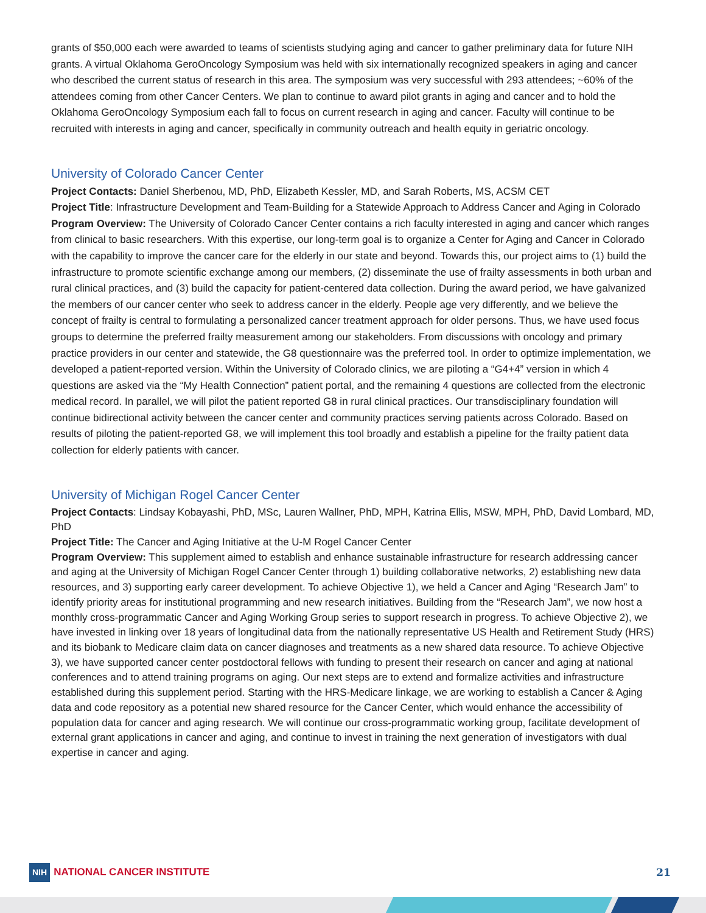grants of $50,000 each were awarded to teams of scientists studying aging and cancer to gather preliminary data for future NIH grants. A virtual Oklahoma GeroOncology Symposium was held with six internationally recognized speakers in aging and cancer who described the current status of research in this area. The symposium was very successful with 293 attendees; ~60% of the attendees coming from other Cancer Centers. We plan to continue to award pilot grants in aging and cancer and to hold the Oklahoma GeroOncology Symposium each fall to focus on current research in aging and cancer. Faculty will continue to be recruited with interests in aging and cancer, specifically in community outreach and health equity in geriatric oncology.
University of Colorado Cancer Center
Project Contacts: Daniel Sherbenou, MD, PhD, Elizabeth Kessler, MD, and Sarah Roberts, MS, ACSM CET
Project Title: Infrastructure Development and Team-Building for a Statewide Approach to Address Cancer and Aging in Colorado
Program Overview: The University of Colorado Cancer Center contains a rich faculty interested in aging and cancer which ranges from clinical to basic researchers. With this expertise, our long-term goal is to organize a Center for Aging and Cancer in Colorado with the capability to improve the cancer care for the elderly in our state and beyond. Towards this, our project aims to (1) build the infrastructure to promote scientific exchange among our members, (2) disseminate the use of frailty assessments in both urban and rural clinical practices, and (3) build the capacity for patient-centered data collection. During the award period, we have galvanized the members of our cancer center who seek to address cancer in the elderly. People age very differently, and we believe the concept of frailty is central to formulating a personalized cancer treatment approach for older persons. Thus, we have used focus groups to determine the preferred frailty measurement among our stakeholders. From discussions with oncology and primary practice providers in our center and statewide, the G8 questionnaire was the preferred tool. In order to optimize implementation, we developed a patient-reported version. Within the University of Colorado clinics, we are piloting a “G4+4” version in which 4 questions are asked via the “My Health Connection” patient portal, and the remaining 4 questions are collected from the electronic medical record. In parallel, we will pilot the patient reported G8 in rural clinical practices. Our transdisciplinary foundation will continue bidirectional activity between the cancer center and community practices serving patients across Colorado. Based on results of piloting the patient-reported G8, we will implement this tool broadly and establish a pipeline for the frailty patient data collection for elderly patients with cancer.
University of Michigan Rogel Cancer Center
Project Contacts: Lindsay Kobayashi, PhD, MSc, Lauren Wallner, PhD, MPH, Katrina Ellis, MSW, MPH, PhD, David Lombard, MD, PhD
Project Title: The Cancer and Aging Initiative at the U-M Rogel Cancer Center
Program Overview: This supplement aimed to establish and enhance sustainable infrastructure for research addressing cancer and aging at the University of Michigan Rogel Cancer Center through 1) building collaborative networks, 2) establishing new data resources, and 3) supporting early career development. To achieve Objective 1), we held a Cancer and Aging “Research Jam” to identify priority areas for institutional programming and new research initiatives. Building from the “Research Jam”, we now host a monthly cross-programmatic Cancer and Aging Working Group series to support research in progress. To achieve Objective 2), we have invested in linking over 18 years of longitudinal data from the nationally representative US Health and Retirement Study (HRS) and its biobank to Medicare claim data on cancer diagnoses and treatments as a new shared data resource. To achieve Objective 3), we have supported cancer center postdoctoral fellows with funding to present their research on cancer and aging at national conferences and to attend training programs on aging. Our next steps are to extend and formalize activities and infrastructure established during this supplement period. Starting with the HRS-Medicare linkage, we are working to establish a Cancer & Aging data and code repository as a potential new shared resource for the Cancer Center, which would enhance the accessibility of population data for cancer and aging research. We will continue our cross-programmatic working group, facilitate development of external grant applications in cancer and aging, and continue to invest in training the next generation of investigators with dual expertise in cancer and aging.
NIH NATIONAL CANCER INSTITUTE 21